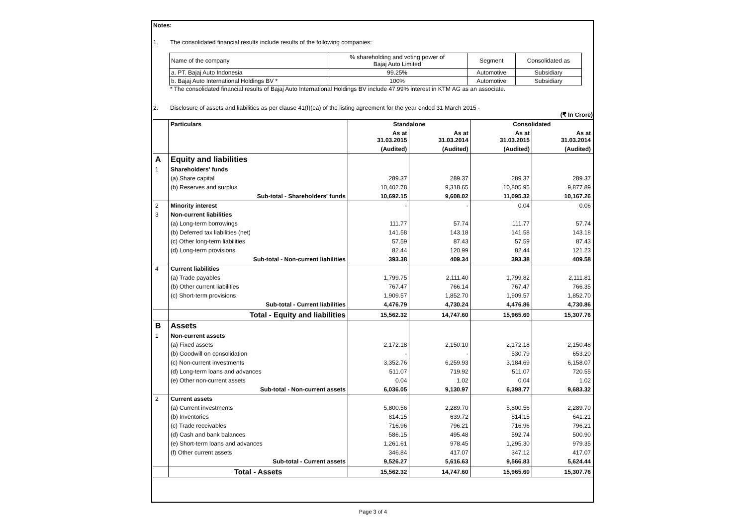Notes:
1. The consolidated financial results include results of the following companies:
| Name of the company | % shareholding and voting power of Bajaj Auto Limited | Segment | Consolidated as |
| a. PT. Bajaj Auto Indonesia | 99.25% | Automotive | Subsidiary |
| b. Bajaj Auto International Holdings BV * | 100% | Automotive | Subsidiary |
* The consolidated financial results of Bajaj Auto International Holdings BV include 47.99% interest in KTM AG as an associate.
2. Disclosure of assets and liabilities as per clause 41(I)(ea) of the listing agreement for the year ended 31 March 2015 -
(₹ In Crore)
| | Particulars | Standalone | | Consolidated | |
| | | As at 31.03.2015 | As at 31.03.2014 | As at 31.03.2015 | As at 31.03.2014 |
| | | (Audited) | (Audited) | (Audited) | (Audited) |
| A | Equity and liabilities | | | | |
| 1 | Shareholders' funds | | | | |
| | (a) Share capital | 289.37 | 289.37 | 289.37 | 289.37 |
| | (b) Reserves and surplus | 10,402.78 | 9,318.65 | 10,805.95 | 9,877.89 |
| | Sub-total - Shareholders' funds | 10,692.15 | 9,608.02 | 11,095.32 | 10,167.26 |
| 2 | Minority interest | - | - | 0.04 | 0.06 |
| 3 | Non-current liabilities | | | | |
| | (a) Long-term borrowings | 111.77 | 57.74 | 111.77 | 57.74 |
| | (b) Deferred tax liabilities (net) | 141.58 | 143.18 | 141.58 | 143.18 |
| | (c) Other long-term liabilities | 57.59 | 87.43 | 57.59 | 87.43 |
| | (d) Long-term provisions | 82.44 | 120.99 | 82.44 | 121.23 |
| | Sub-total - Non-current liabilities | 393.38 | 409.34 | 393.38 | 409.58 |
| 4 | Current liabilities | | | | |
| | (a) Trade payables | 1,799.75 | 2,111.40 | 1,799.82 | 2,111.81 |
| | (b) Other current liabilities | 767.47 | 766.14 | 767.47 | 766.35 |
| | (c) Short-term provisions | 1,909.57 | 1,852.70 | 1,909.57 | 1,852.70 |
| | Sub-total - Current liabilities | 4,476.79 | 4,730.24 | 4,476.86 | 4,730.86 |
| | Total - Equity and liabilities | 15,562.32 | 14,747.60 | 15,965.60 | 15,307.76 |
| B | Assets | | | | |
| 1 | Non-current assets | | | | |
| | (a) Fixed assets | 2,172.18 | 2,150.10 | 2,172.18 | 2,150.48 |
| | (b) Goodwill on consolidation | - | - | 530.79 | 653.20 |
| | (c) Non-current investments | 3,352.76 | 6,259.93 | 3,184.69 | 6,158.07 |
| | (d) Long-term loans and advances | 511.07 | 719.92 | 511.07 | 720.55 |
| | (e) Other non-current assets | 0.04 | 1.02 | 0.04 | 1.02 |
| | Sub-total - Non-current assets | 6,036.05 | 9,130.97 | 6,398.77 | 9,683.32 |
| 2 | Current assets | | | | |
| | (a) Current investments | 5,800.56 | 2,289.70 | 5,800.56 | 2,289.70 |
| | (b) Inventories | 814.15 | 639.72 | 814.15 | 641.21 |
| | (c) Trade receivables | 716.96 | 796.21 | 716.96 | 796.21 |
| | (d) Cash and bank balances | 586.15 | 495.48 | 592.74 | 500.90 |
| | (e) Short-term loans and advances | 1,261.61 | 978.45 | 1,295.30 | 979.35 |
| | (f) Other current assets | 346.84 | 417.07 | 347.12 | 417.07 |
| | Sub-total - Current assets | 9,526.27 | 5,616.63 | 9,566.83 | 5,624.44 |
| | Total - Assets | 15,562.32 | 14,747.60 | 15,965.60 | 15,307.76 |
Page 3 of 4